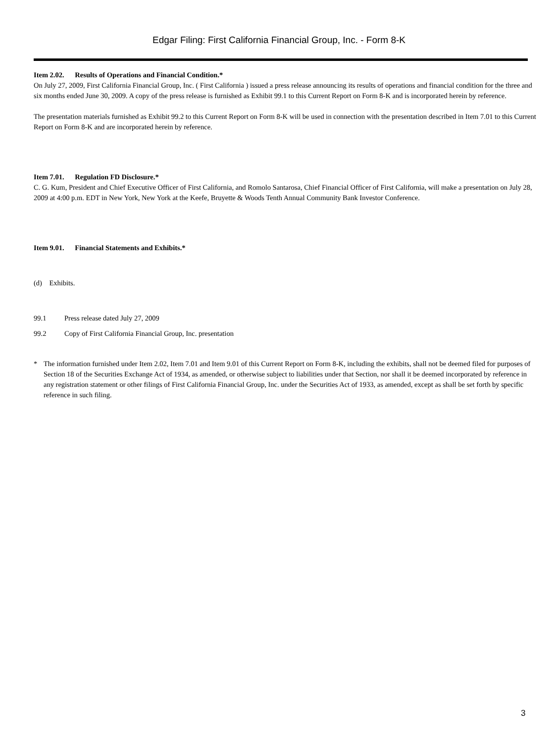Edgar Filing: First California Financial Group, Inc. - Form 8-K
Item 2.02. Results of Operations and Financial Condition.*
On July 27, 2009, First California Financial Group, Inc. ( First California ) issued a press release announcing its results of operations and financial condition for the three and six months ended June 30, 2009. A copy of the press release is furnished as Exhibit 99.1 to this Current Report on Form 8-K and is incorporated herein by reference.
The presentation materials furnished as Exhibit 99.2 to this Current Report on Form 8-K will be used in connection with the presentation described in Item 7.01 to this Current Report on Form 8-K and are incorporated herein by reference.
Item 7.01. Regulation FD Disclosure.*
C. G. Kum, President and Chief Executive Officer of First California, and Romolo Santarosa, Chief Financial Officer of First California, will make a presentation on July 28, 2009 at 4:00 p.m. EDT in New York, New York at the Keefe, Bruyette & Woods Tenth Annual Community Bank Investor Conference.
Item 9.01. Financial Statements and Exhibits.*
(d) Exhibits.
99.1 Press release dated July 27, 2009
99.2 Copy of First California Financial Group, Inc. presentation
* The information furnished under Item 2.02, Item 7.01 and Item 9.01 of this Current Report on Form 8-K, including the exhibits, shall not be deemed filed for purposes of Section 18 of the Securities Exchange Act of 1934, as amended, or otherwise subject to liabilities under that Section, nor shall it be deemed incorporated by reference in any registration statement or other filings of First California Financial Group, Inc. under the Securities Act of 1933, as amended, except as shall be set forth by specific reference in such filing.
3